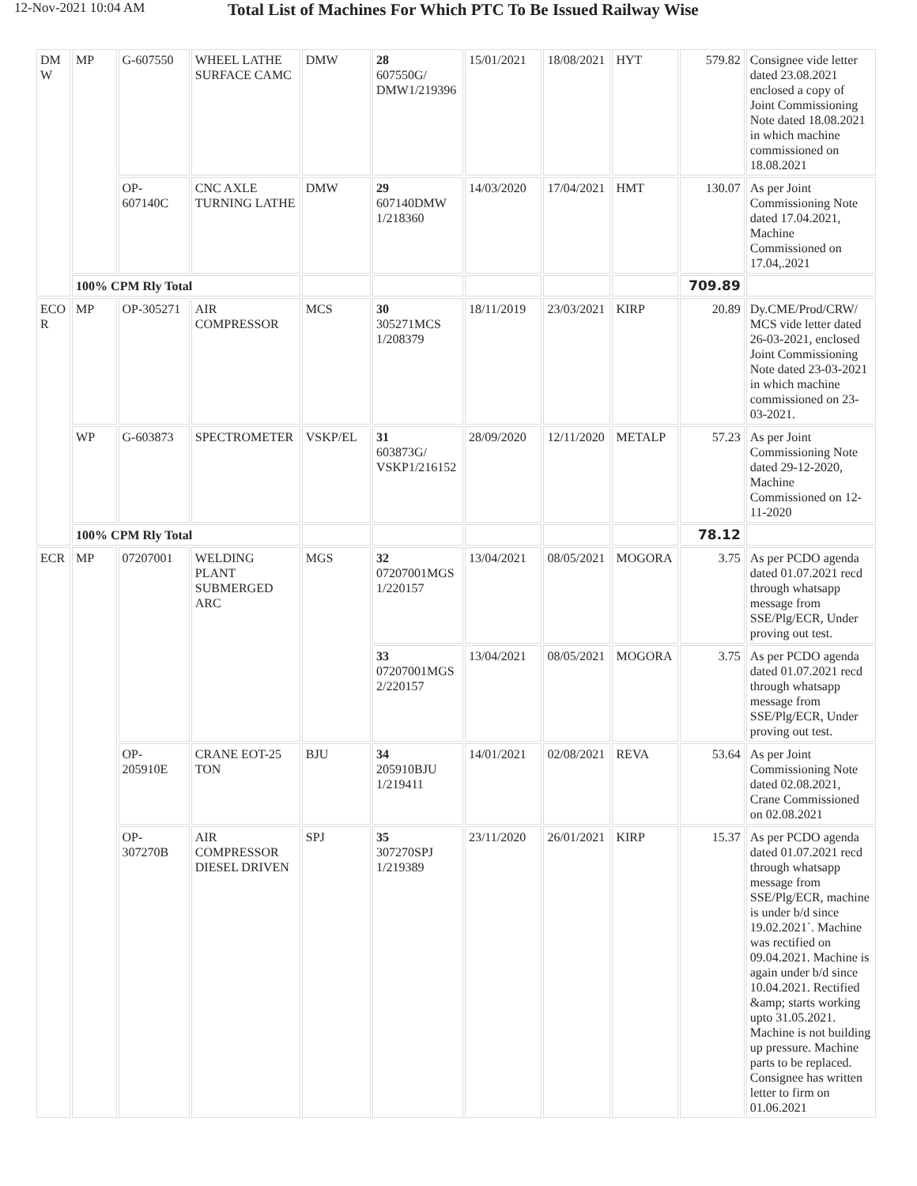12-Nov-2021 10:04 AM
Total List of Machines For Which PTC To Be Issued Railway Wise
| DM W | MP | G-607550 | WHEEL LATHE SURFACE CAMC | DMW | 28 607550G/ DMW1/219396 | 15/01/2021 | 18/08/2021 | HYT | 579.82 | Consignee vide letter dated 23.08.2021 enclosed a copy of Joint Commissioning Note dated 18.08.2021 in which machine commissioned on 18.08.2021 |
| | | OP-607140C | CNC AXLE TURNING LATHE | DMW | 29 607140DMW 1/218360 | 14/03/2020 | 17/04/2021 | HMT | 130.07 | As per Joint Commissioning Note dated 17.04.2021, Machine Commissioned on 17.04,.2021 |
| | 100% CPM Rly Total | | | | | | | | 709.89 | |
| ECO R | MP | OP-305271 | AIR COMPRESSOR | MCS | 30 305271MCS 1/208379 | 18/11/2019 | 23/03/2021 | KIRP | 20.89 | Dy.CME/Prod/CRW/ MCS vide letter dated 26-03-2021, enclosed Joint Commissioning Note dated 23-03-2021 in which machine commissioned on 23-03-2021. |
| | WP | G-603873 | SPECTROMETER | VSKP/EL | 31 603873G/ VSKP1/216152 | 28/09/2020 | 12/11/2020 | METALP | 57.23 | As per Joint Commissioning Note dated 29-12-2020, Machine Commissioned on 12-11-2020 |
| | 100% CPM Rly Total | | | | | | | | 78.12 | |
| ECR | MP | 07207001 | WELDING PLANT SUBMERGED ARC | MGS | 32 07207001MGS 1/220157 | 13/04/2021 | 08/05/2021 | MOGORA | 3.75 | As per PCDO agenda dated 01.07.2021 recd through whatsapp message from SSE/Plg/ECR, Under proving out test. |
| | | | | | 33 07207001MGS 2/220157 | 13/04/2021 | 08/05/2021 | MOGORA | 3.75 | As per PCDO agenda dated 01.07.2021 recd through whatsapp message from SSE/Plg/ECR, Under proving out test. |
| | | OP-205910E | CRANE EOT-25 TON | BJU | 34 205910BJU 1/219411 | 14/01/2021 | 02/08/2021 | REVA | 53.64 | As per Joint Commissioning Note dated 02.08.2021, Crane Commissioned on 02.08.2021 |
| | | OP-307270B | AIR COMPRESSOR DIESEL DRIVEN | SPJ | 35 307270SPJ 1/219389 | 23/11/2020 | 26/01/2021 | KIRP | 15.37 | As per PCDO agenda dated 01.07.2021 recd through whatsapp message from SSE/Plg/ECR, machine is under b/d since 19.02.2021`. Machine was rectified on 09.04.2021. Machine is again under b/d since 10.04.2021. Rectified &amp; starts working upto 31.05.2021. Machine is not building up pressure. Machine parts to be replaced. Consignee has written letter to firm on 01.06.2021 |